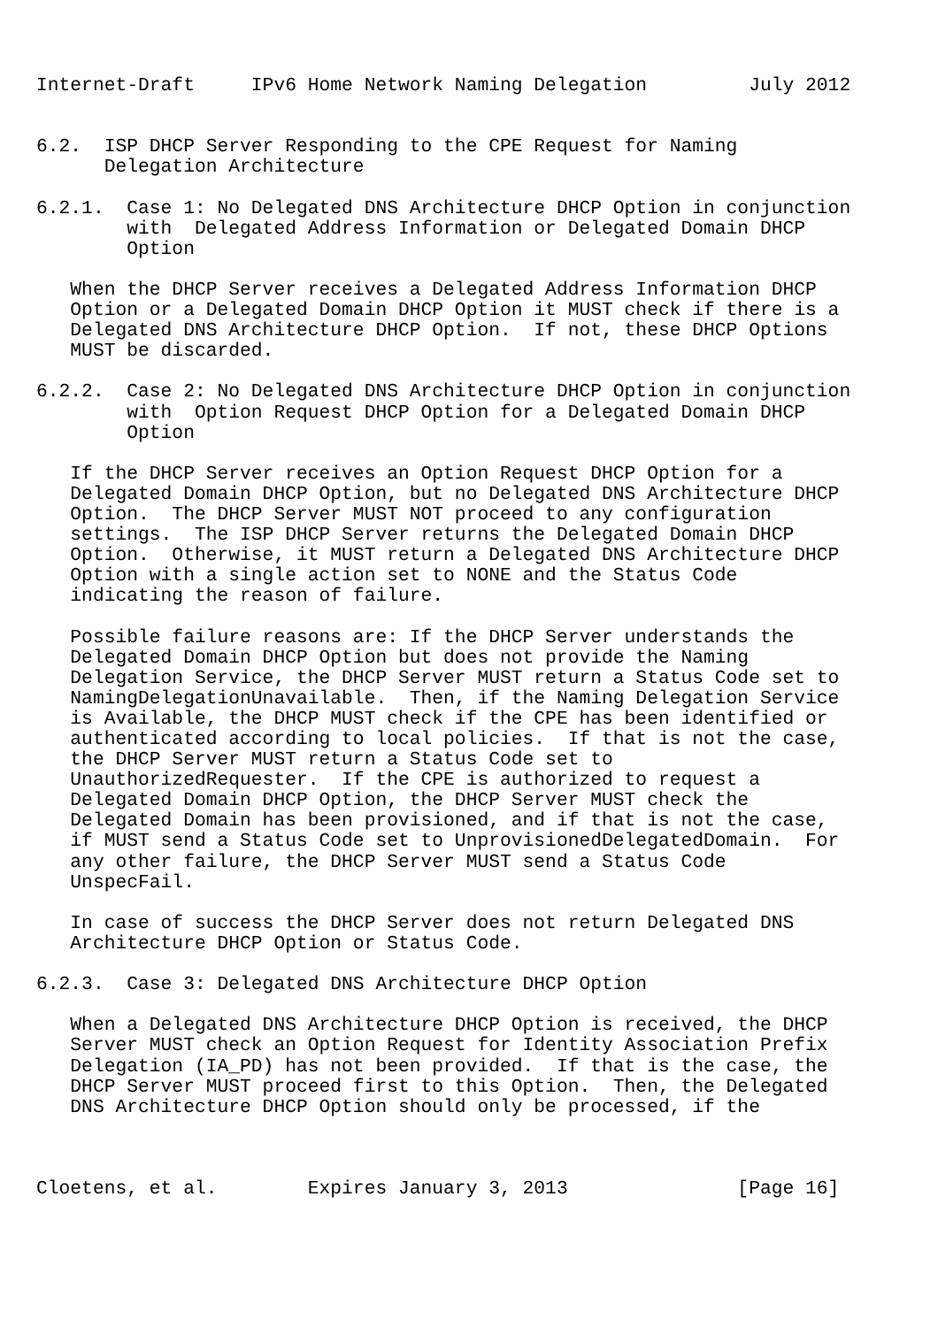Internet-Draft     IPv6 Home Network Naming Delegation         July 2012


6.2.  ISP DHCP Server Responding to the CPE Request for Naming
      Delegation Architecture

6.2.1.  Case 1: No Delegated DNS Architecture DHCP Option in conjunction
        with  Delegated Address Information or Delegated Domain DHCP
        Option

   When the DHCP Server receives a Delegated Address Information DHCP
   Option or a Delegated Domain DHCP Option it MUST check if there is a
   Delegated DNS Architecture DHCP Option.  If not, these DHCP Options
   MUST be discarded.

6.2.2.  Case 2: No Delegated DNS Architecture DHCP Option in conjunction
        with  Option Request DHCP Option for a Delegated Domain DHCP
        Option

   If the DHCP Server receives an Option Request DHCP Option for a
   Delegated Domain DHCP Option, but no Delegated DNS Architecture DHCP
   Option.  The DHCP Server MUST NOT proceed to any configuration
   settings.  The ISP DHCP Server returns the Delegated Domain DHCP
   Option.  Otherwise, it MUST return a Delegated DNS Architecture DHCP
   Option with a single action set to NONE and the Status Code
   indicating the reason of failure.

   Possible failure reasons are: If the DHCP Server understands the
   Delegated Domain DHCP Option but does not provide the Naming
   Delegation Service, the DHCP Server MUST return a Status Code set to
   NamingDelegationUnavailable.  Then, if the Naming Delegation Service
   is Available, the DHCP MUST check if the CPE has been identified or
   authenticated according to local policies.  If that is not the case,
   the DHCP Server MUST return a Status Code set to
   UnauthorizedRequester.  If the CPE is authorized to request a
   Delegated Domain DHCP Option, the DHCP Server MUST check the
   Delegated Domain has been provisioned, and if that is not the case,
   if MUST send a Status Code set to UnprovisionedDelegatedDomain.  For
   any other failure, the DHCP Server MUST send a Status Code
   UnspecFail.

   In case of success the DHCP Server does not return Delegated DNS
   Architecture DHCP Option or Status Code.

6.2.3.  Case 3: Delegated DNS Architecture DHCP Option

   When a Delegated DNS Architecture DHCP Option is received, the DHCP
   Server MUST check an Option Request for Identity Association Prefix
   Delegation (IA_PD) has not been provided.  If that is the case, the
   DHCP Server MUST proceed first to this Option.  Then, the Delegated
   DNS Architecture DHCP Option should only be processed, if the



Cloetens, et al.        Expires January 3, 2013               [Page 16]